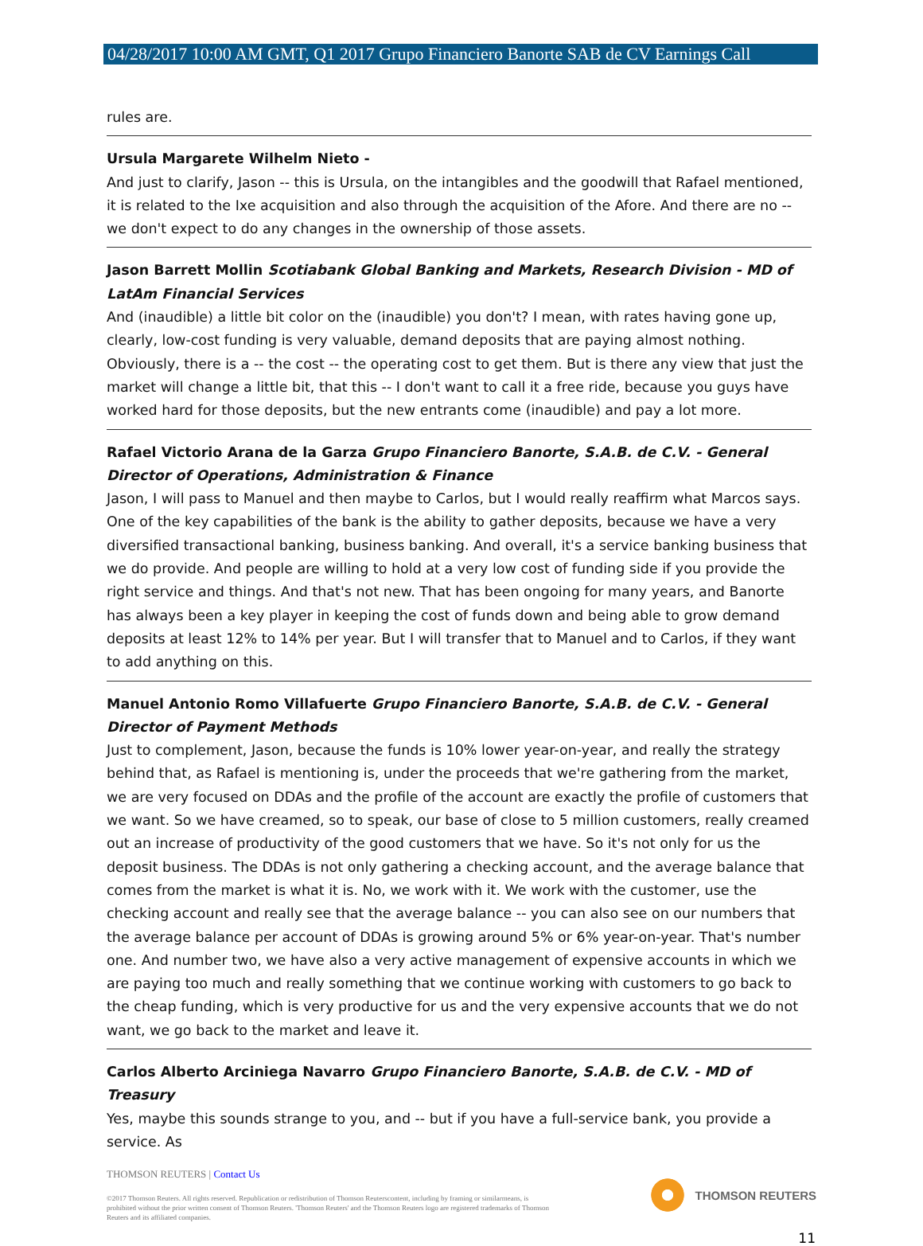04/28/2017 10:00 AM GMT, Q1 2017 Grupo Financiero Banorte SAB de CV Earnings Call
rules are.
Ursula Margarete Wilhelm Nieto -
And just to clarify, Jason -- this is Ursula, on the intangibles and the goodwill that Rafael mentioned, it is related to the Ixe acquisition and also through the acquisition of the Afore. And there are no -- we don't expect to do any changes in the ownership of those assets.
Jason Barrett Mollin Scotiabank Global Banking and Markets, Research Division - MD of LatAm Financial Services
And (inaudible) a little bit color on the (inaudible) you don't? I mean, with rates having gone up, clearly, low-cost funding is very valuable, demand deposits that are paying almost nothing. Obviously, there is a -- the cost -- the operating cost to get them. But is there any view that just the market will change a little bit, that this -- I don't want to call it a free ride, because you guys have worked hard for those deposits, but the new entrants come (inaudible) and pay a lot more.
Rafael Victorio Arana de la Garza Grupo Financiero Banorte, S.A.B. de C.V. - General Director of Operations, Administration & Finance
Jason, I will pass to Manuel and then maybe to Carlos, but I would really reaffirm what Marcos says. One of the key capabilities of the bank is the ability to gather deposits, because we have a very diversified transactional banking, business banking. And overall, it's a service banking business that we do provide. And people are willing to hold at a very low cost of funding side if you provide the right service and things. And that's not new. That has been ongoing for many years, and Banorte has always been a key player in keeping the cost of funds down and being able to grow demand deposits at least 12% to 14% per year. But I will transfer that to Manuel and to Carlos, if they want to add anything on this.
Manuel Antonio Romo Villafuerte Grupo Financiero Banorte, S.A.B. de C.V. - General Director of Payment Methods
Just to complement, Jason, because the funds is 10% lower year-on-year, and really the strategy behind that, as Rafael is mentioning is, under the proceeds that we're gathering from the market, we are very focused on DDAs and the profile of the account are exactly the profile of customers that we want. So we have creamed, so to speak, our base of close to 5 million customers, really creamed out an increase of productivity of the good customers that we have. So it's not only for us the deposit business. The DDAs is not only gathering a checking account, and the average balance that comes from the market is what it is. No, we work with it. We work with the customer, use the checking account and really see that the average balance -- you can also see on our numbers that the average balance per account of DDAs is growing around 5% or 6% year-on-year. That's number one. And number two, we have also a very active management of expensive accounts in which we are paying too much and really something that we continue working with customers to go back to the cheap funding, which is very productive for us and the very expensive accounts that we do not want, we go back to the market and leave it.
Carlos Alberto Arciniega Navarro Grupo Financiero Banorte, S.A.B. de C.V. - MD of Treasury
Yes, maybe this sounds strange to you, and -- but if you have a full-service bank, you provide a service. As
THOMSON REUTERS | Contact Us
©2017 Thomson Reuters. All rights reserved. Republication or redistribution of Thomson Reuterscontent, including by framing or similarmeans, is prohibited without the prior written consent of Thomson Reuters. 'Thomson Reuters' and the Thomson Reuters logo are registered trademarks of Thomson Reuters and its affiliated companies.
THOMSON REUTERS
11